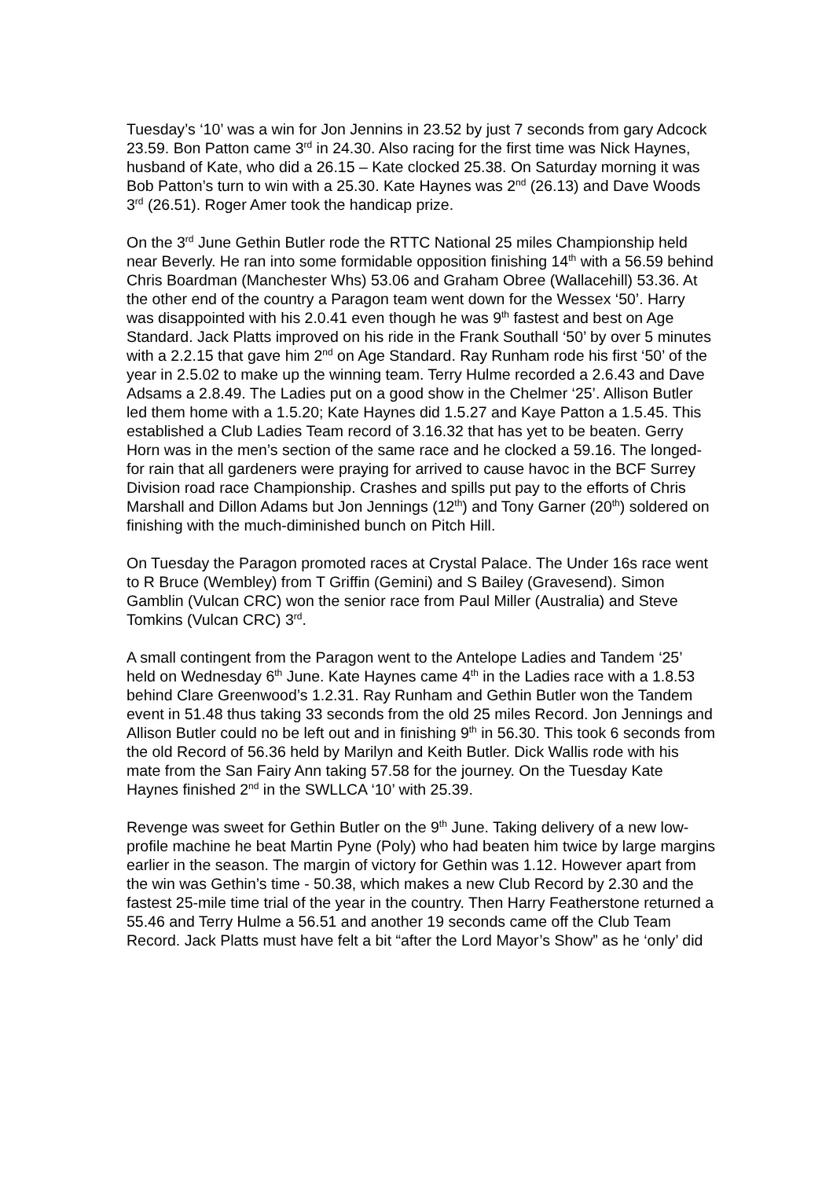Tuesday’s ‘10’ was a win for Jon Jennins in 23.52 by just 7 seconds from gary Adcock 23.59. Bon Patton came 3<sup>rd</sup> in 24.30. Also racing for the first time was Nick Haynes, husband of Kate, who did a 26.15 – Kate clocked 25.38. On Saturday morning it was Bob Patton’s turn to win with a 25.30. Kate Haynes was 2<sup>nd</sup> (26.13) and Dave Woods 3<sup>rd</sup> (26.51). Roger Amer took the handicap prize.
On the 3<sup>rd</sup> June Gethin Butler rode the RTTC National 25 miles Championship held near Beverly. He ran into some formidable opposition finishing 14<sup>th</sup> with a 56.59 behind Chris Boardman (Manchester Whs) 53.06 and Graham Obree (Wallacehill) 53.36. At the other end of the country a Paragon team went down for the Wessex ‘50’. Harry was disappointed with his 2.0.41 even though he was 9<sup>th</sup> fastest and best on Age Standard. Jack Platts improved on his ride in the Frank Southall ‘50’ by over 5 minutes with a 2.2.15 that gave him 2<sup>nd</sup> on Age Standard. Ray Runham rode his first ‘50’ of the year in 2.5.02 to make up the winning team. Terry Hulme recorded a 2.6.43 and Dave Adsams a 2.8.49. The Ladies put on a good show in the Chelmer ‘25’. Allison Butler led them home with a 1.5.20; Kate Haynes did 1.5.27 and Kaye Patton a 1.5.45. This established a Club Ladies Team record of 3.16.32 that has yet to be beaten. Gerry Horn was in the men’s section of the same race and he clocked a 59.16. The longed-for rain that all gardeners were praying for arrived to cause havoc in the BCF Surrey Division road race Championship. Crashes and spills put pay to the efforts of Chris Marshall and Dillon Adams but Jon Jennings (12<sup>th</sup>) and Tony Garner (20<sup>th</sup>) soldered on finishing with the much-diminished bunch on Pitch Hill.
On Tuesday the Paragon promoted races at Crystal Palace. The Under 16s race went to R Bruce (Wembley) from T Griffin (Gemini) and S Bailey (Gravesend). Simon Gamblin (Vulcan CRC) won the senior race from Paul Miller (Australia) and Steve Tomkins (Vulcan CRC) 3<sup>rd</sup>.
A small contingent from the Paragon went to the Antelope Ladies and Tandem ‘25’ held on Wednesday 6<sup>th</sup> June. Kate Haynes came 4<sup>th</sup> in the Ladies race with a 1.8.53 behind Clare Greenwood’s 1.2.31. Ray Runham and Gethin Butler won the Tandem event in 51.48 thus taking 33 seconds from the old 25 miles Record. Jon Jennings and Allison Butler could no be left out and in finishing 9<sup>th</sup> in 56.30. This took 6 seconds from the old Record of 56.36 held by Marilyn and Keith Butler. Dick Wallis rode with his mate from the San Fairy Ann taking 57.58 for the journey. On the Tuesday Kate Haynes finished 2<sup>nd</sup> in the SWLLCA ‘10’ with 25.39.
Revenge was sweet for Gethin Butler on the 9<sup>th</sup> June. Taking delivery of a new low-profile machine he beat Martin Pyne (Poly) who had beaten him twice by large margins earlier in the season. The margin of victory for Gethin was 1.12. However apart from the win was Gethin’s time - 50.38, which makes a new Club Record by 2.30 and the fastest 25-mile time trial of the year in the country. Then Harry Featherstone returned a 55.46 and Terry Hulme a 56.51 and another 19 seconds came off the Club Team Record. Jack Platts must have felt a bit “after the Lord Mayor’s Show” as he ‘only’ did